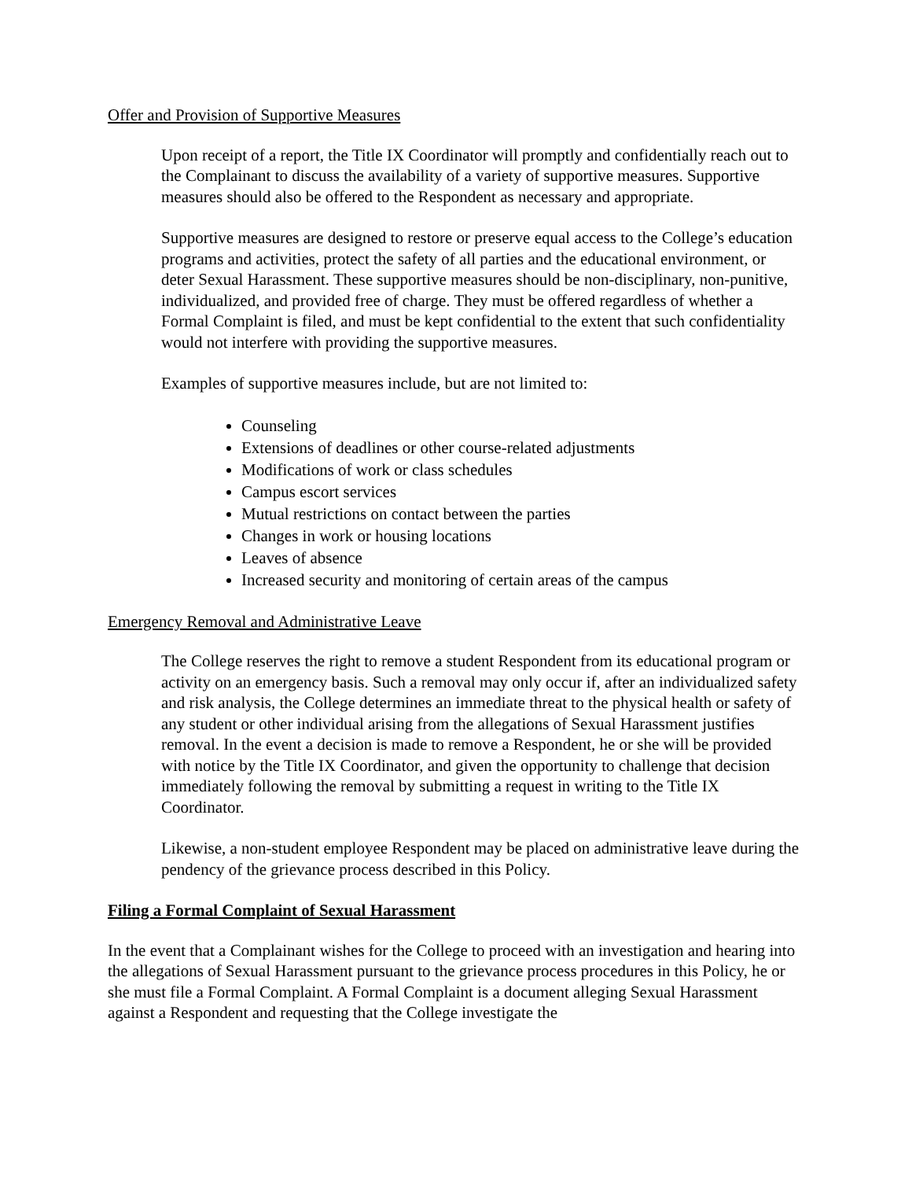Offer and Provision of Supportive Measures
Upon receipt of a report, the Title IX Coordinator will promptly and confidentially reach out to the Complainant to discuss the availability of a variety of supportive measures. Supportive measures should also be offered to the Respondent as necessary and appropriate.
Supportive measures are designed to restore or preserve equal access to the College’s education programs and activities, protect the safety of all parties and the educational environment, or deter Sexual Harassment. These supportive measures should be non-disciplinary, non-punitive, individualized, and provided free of charge. They must be offered regardless of whether a Formal Complaint is filed, and must be kept confidential to the extent that such confidentiality would not interfere with providing the supportive measures.
Examples of supportive measures include, but are not limited to:
Counseling
Extensions of deadlines or other course-related adjustments
Modifications of work or class schedules
Campus escort services
Mutual restrictions on contact between the parties
Changes in work or housing locations
Leaves of absence
Increased security and monitoring of certain areas of the campus
Emergency Removal and Administrative Leave
The College reserves the right to remove a student Respondent from its educational program or activity on an emergency basis. Such a removal may only occur if, after an individualized safety and risk analysis, the College determines an immediate threat to the physical health or safety of any student or other individual arising from the allegations of Sexual Harassment justifies removal. In the event a decision is made to remove a Respondent, he or she will be provided with notice by the Title IX Coordinator, and given the opportunity to challenge that decision immediately following the removal by submitting a request in writing to the Title IX Coordinator.
Likewise, a non-student employee Respondent may be placed on administrative leave during the pendency of the grievance process described in this Policy.
Filing a Formal Complaint of Sexual Harassment
In the event that a Complainant wishes for the College to proceed with an investigation and hearing into the allegations of Sexual Harassment pursuant to the grievance process procedures in this Policy, he or she must file a Formal Complaint. A Formal Complaint is a document alleging Sexual Harassment against a Respondent and requesting that the College investigate the